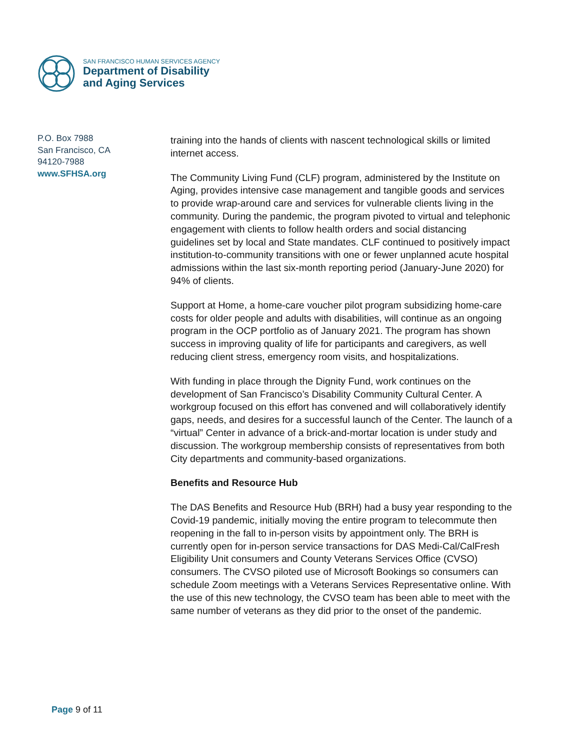SAN FRANCISCO HUMAN SERVICES AGENCY
Department of Disability
and Aging Services
P.O. Box 7988
San Francisco, CA
94120-7988
www.SFHSA.org
training into the hands of clients with nascent technological skills or limited internet access.
The Community Living Fund (CLF) program, administered by the Institute on Aging, provides intensive case management and tangible goods and services to provide wrap-around care and services for vulnerable clients living in the community. During the pandemic, the program pivoted to virtual and telephonic engagement with clients to follow health orders and social distancing guidelines set by local and State mandates. CLF continued to positively impact institution-to-community transitions with one or fewer unplanned acute hospital admissions within the last six-month reporting period (January-June 2020) for 94% of clients.
Support at Home, a home-care voucher pilot program subsidizing home-care costs for older people and adults with disabilities, will continue as an ongoing program in the OCP portfolio as of January 2021. The program has shown success in improving quality of life for participants and caregivers, as well reducing client stress, emergency room visits, and hospitalizations.
With funding in place through the Dignity Fund, work continues on the development of San Francisco’s Disability Community Cultural Center. A workgroup focused on this effort has convened and will collaboratively identify gaps, needs, and desires for a successful launch of the Center. The launch of a “virtual” Center in advance of a brick-and-mortar location is under study and discussion. The workgroup membership consists of representatives from both City departments and community-based organizations.
Benefits and Resource Hub
The DAS Benefits and Resource Hub (BRH) had a busy year responding to the Covid-19 pandemic, initially moving the entire program to telecommute then reopening in the fall to in-person visits by appointment only. The BRH is currently open for in-person service transactions for DAS Medi-Cal/CalFresh Eligibility Unit consumers and County Veterans Services Office (CVSO) consumers. The CVSO piloted use of Microsoft Bookings so consumers can schedule Zoom meetings with a Veterans Services Representative online. With the use of this new technology, the CVSO team has been able to meet with the same number of veterans as they did prior to the onset of the pandemic.
Page 9 of 11